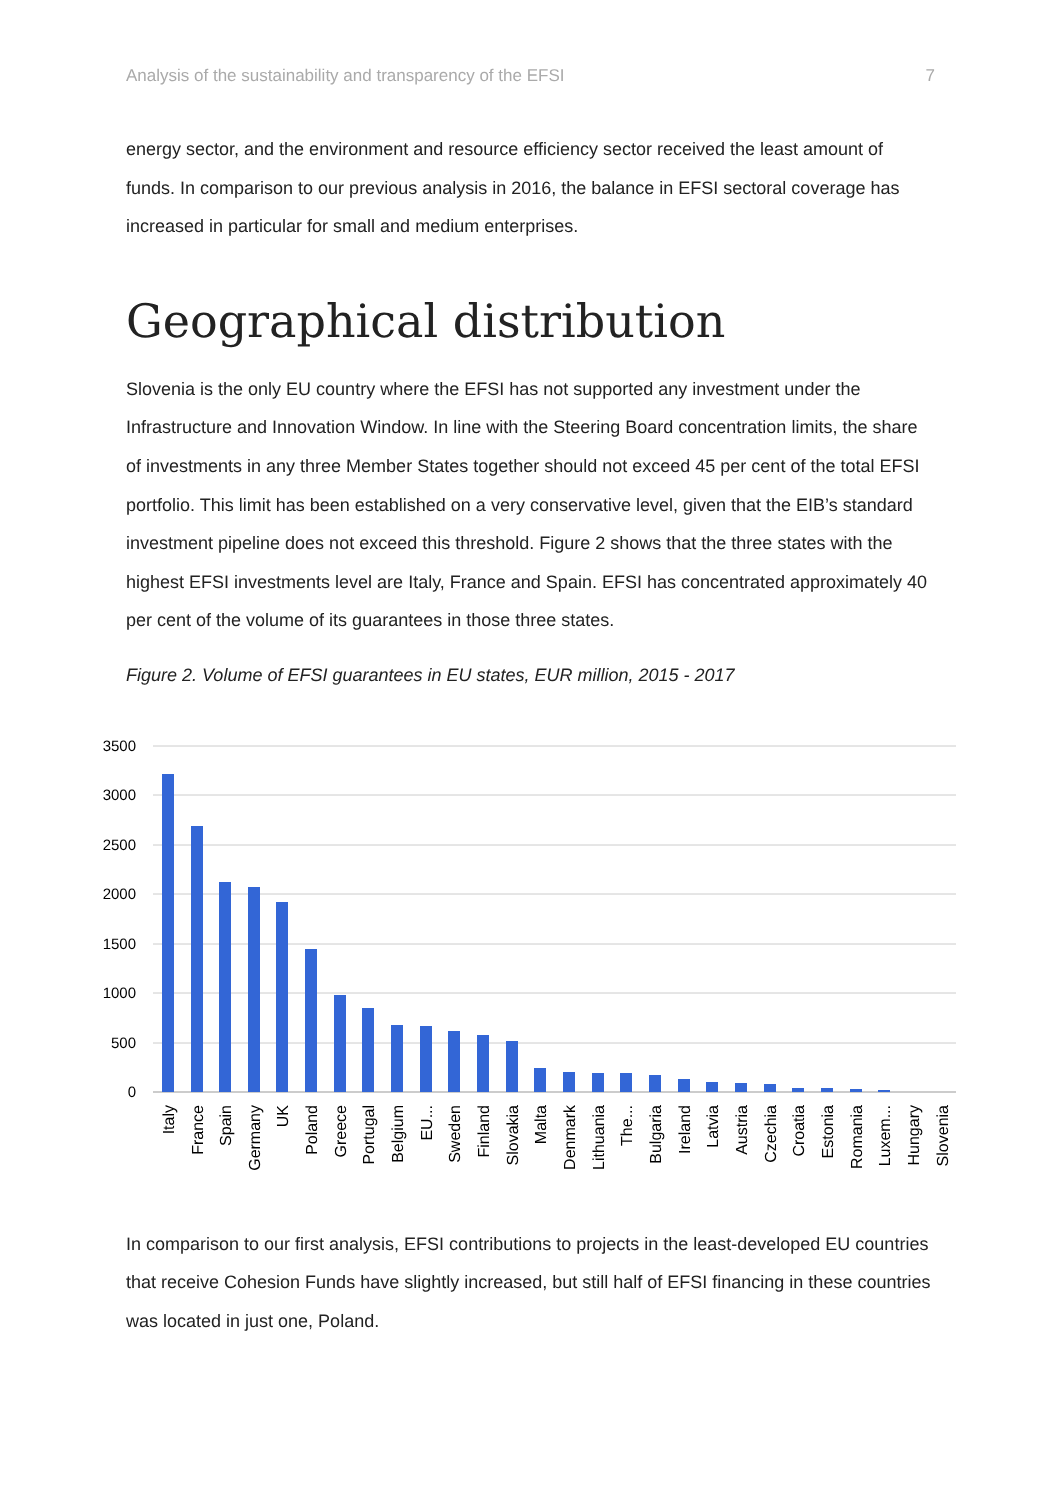Analysis of the sustainability and transparency of the EFSI 7
energy sector, and the environment and resource efficiency sector received the least amount of funds. In comparison to our previous analysis in 2016, the balance in EFSI sectoral coverage has increased in particular for small and medium enterprises.
Geographical distribution
Slovenia is the only EU country where the EFSI has not supported any investment under the Infrastructure and Innovation Window. In line with the Steering Board concentration limits, the share of investments in any three Member States together should not exceed 45 per cent of the total EFSI portfolio. This limit has been established on a very conservative level, given that the EIB’s standard investment pipeline does not exceed this threshold. Figure 2 shows that the three states with the highest EFSI investments level are Italy, France and Spain. EFSI has concentrated approximately 40 per cent of the volume of its guarantees in those three states.
Figure 2. Volume of EFSI guarantees in EU states, EUR million, 2015 - 2017
3500
3000
2500
2000
1500
1000
500
0
Italy
France
Spain
Germany
UK
Poland
Greece
Portugal
Belgium
EU...
Sweden
Finland
Slovakia
Malta
Denmark
Lithuania
The...
Bulgaria
Ireland
Latvia
Austria
Czechia
Croatia
Estonia
Romania
Luxem...
Hungary
Slovenia
In comparison to our first analysis, EFSI contributions to projects in the least-developed EU countries that receive Cohesion Funds have slightly increased, but still half of EFSI financing in these countries was located in just one, Poland.